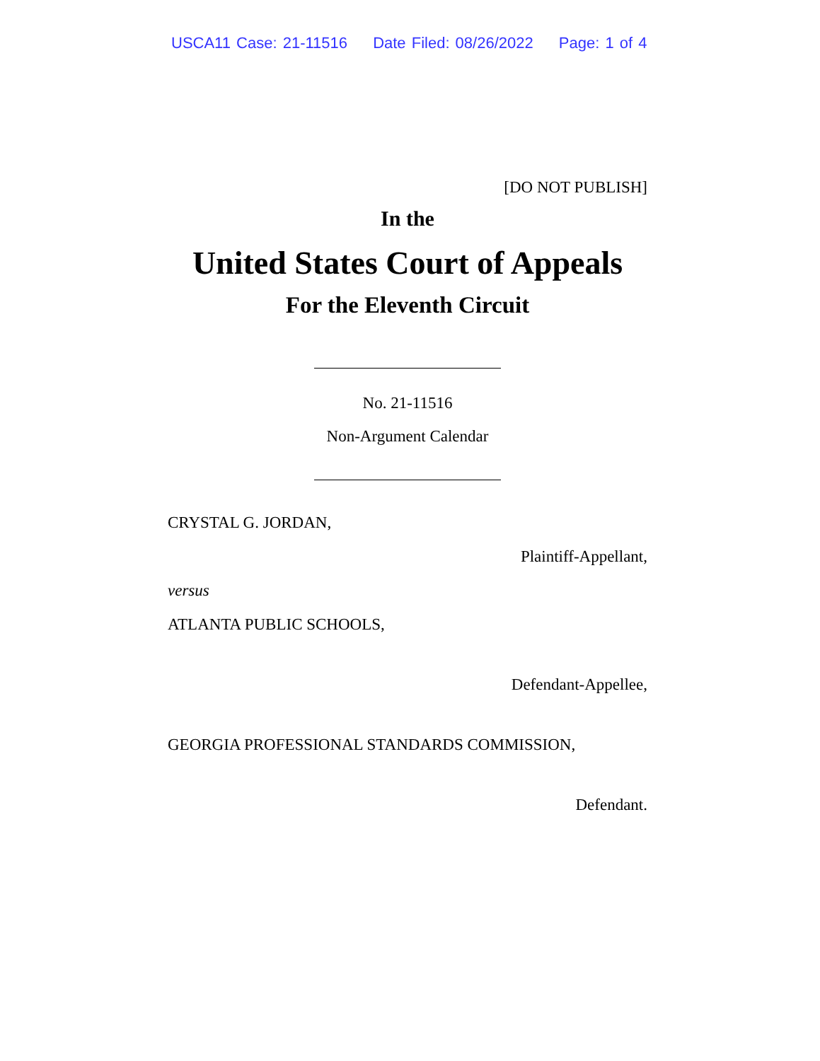USCA11 Case: 21-11516 Date Filed: 08/26/2022 Page: 1 of 4
[DO NOT PUBLISH]
In the
United States Court of Appeals
For the Eleventh Circuit
No. 21-11516
Non-Argument Calendar
CRYSTAL G. JORDAN,
Plaintiff-Appellant,
versus
ATLANTA PUBLIC SCHOOLS,
Defendant-Appellee,
GEORGIA PROFESSIONAL STANDARDS COMMISSION,
Defendant.